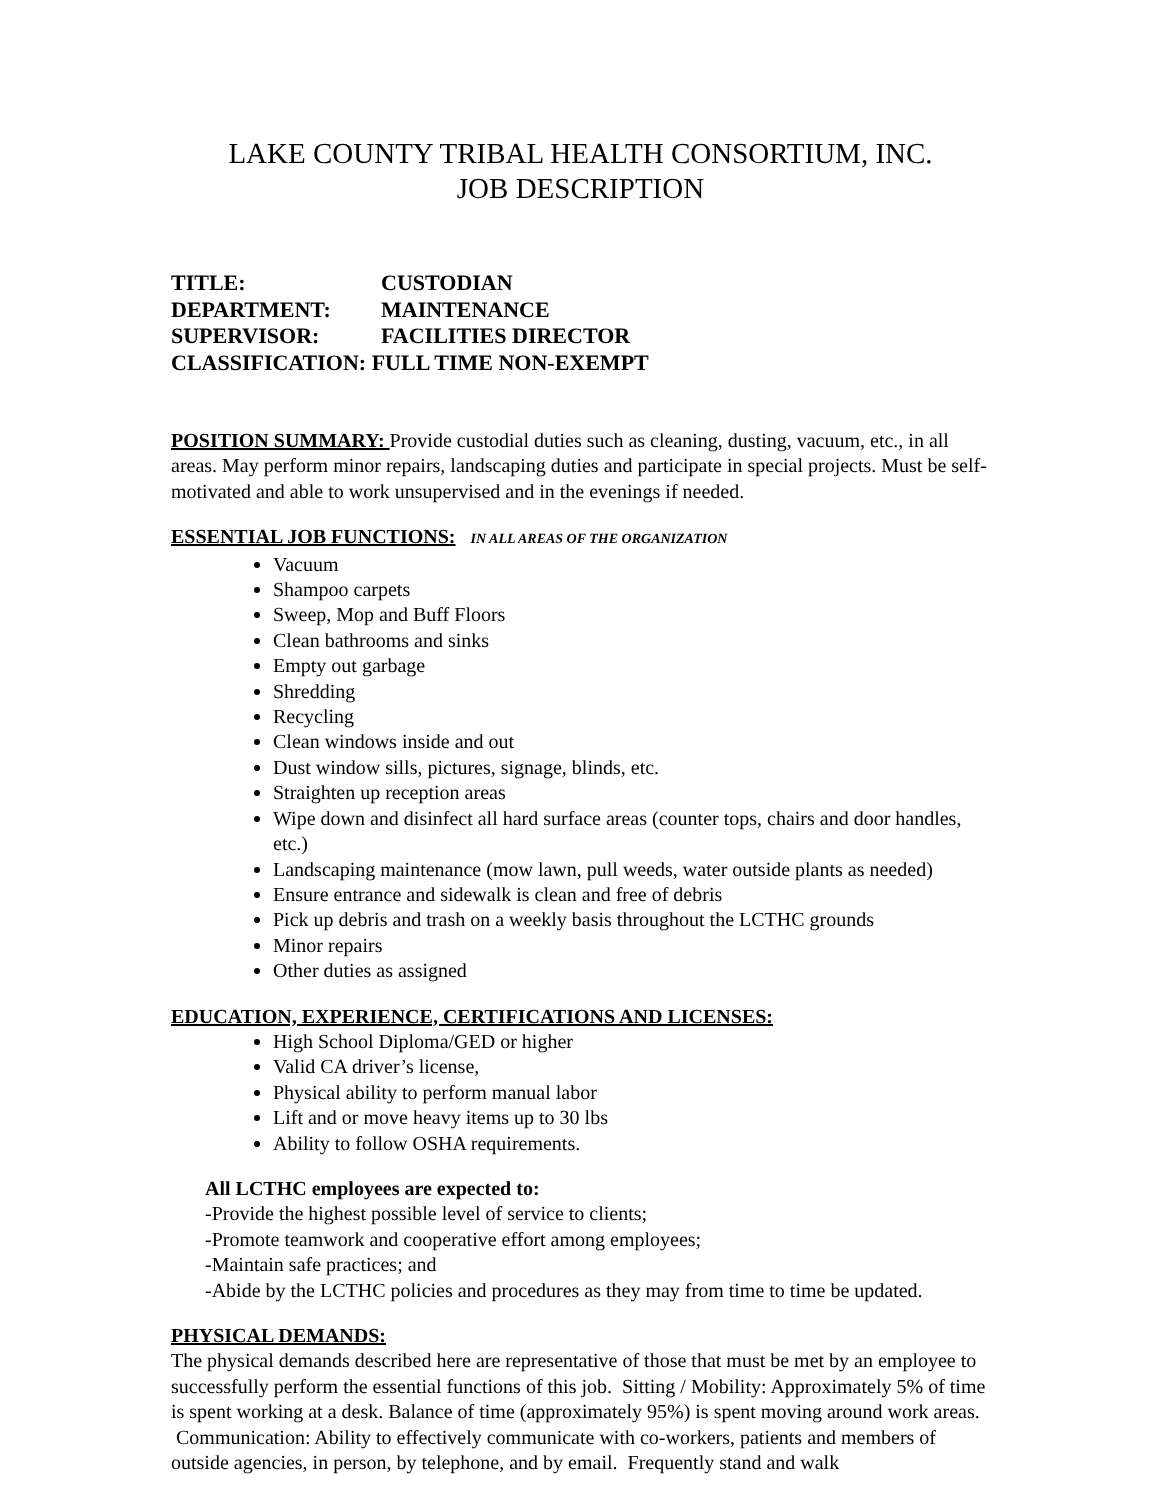LAKE COUNTY TRIBAL HEALTH CONSORTIUM, INC.
JOB DESCRIPTION
TITLE: CUSTODIAN
DEPARTMENT: MAINTENANCE
SUPERVISOR: FACILITIES DIRECTOR
CLASSIFICATION: FULL TIME NON-EXEMPT
POSITION SUMMARY: Provide custodial duties such as cleaning, dusting, vacuum, etc., in all areas. May perform minor repairs, landscaping duties and participate in special projects. Must be self-motivated and able to work unsupervised and in the evenings if needed.
ESSENTIAL JOB FUNCTIONS: IN ALL AREAS OF THE ORGANIZATION
Vacuum
Shampoo carpets
Sweep, Mop and Buff Floors
Clean bathrooms and sinks
Empty out garbage
Shredding
Recycling
Clean windows inside and out
Dust window sills, pictures, signage, blinds, etc.
Straighten up reception areas
Wipe down and disinfect all hard surface areas (counter tops, chairs and door handles, etc.)
Landscaping maintenance (mow lawn, pull weeds, water outside plants as needed)
Ensure entrance and sidewalk is clean and free of debris
Pick up debris and trash on a weekly basis throughout the LCTHC grounds
Minor repairs
Other duties as assigned
EDUCATION, EXPERIENCE, CERTIFICATIONS AND LICENSES:
High School Diploma/GED or higher
Valid CA driver’s license,
Physical ability to perform manual labor
Lift and or move heavy items up to 30 lbs
Ability to follow OSHA requirements.
All LCTHC employees are expected to:
-Provide the highest possible level of service to clients;
-Promote teamwork and cooperative effort among employees;
-Maintain safe practices; and
-Abide by the LCTHC policies and procedures as they may from time to time be updated.
PHYSICAL DEMANDS:
The physical demands described here are representative of those that must be met by an employee to successfully perform the essential functions of this job. Sitting / Mobility: Approximately 5% of time is spent working at a desk. Balance of time (approximately 95%) is spent moving around work areas. Communication: Ability to effectively communicate with co-workers, patients and members of outside agencies, in person, by telephone, and by email. Frequently stand and walk